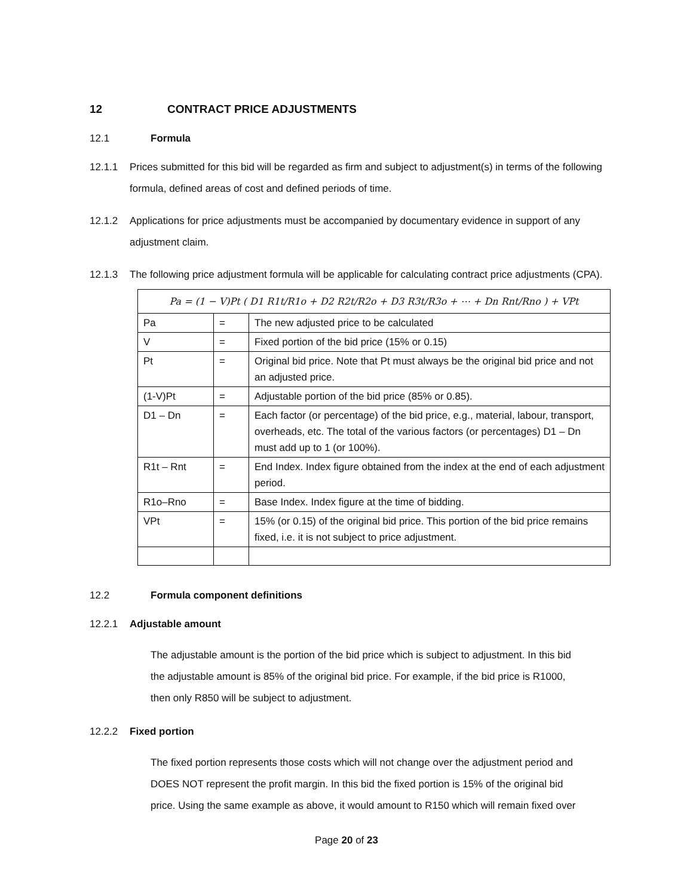12 CONTRACT PRICE ADJUSTMENTS
12.1 Formula
12.1.1 Prices submitted for this bid will be regarded as firm and subject to adjustment(s) in terms of the following formula, defined areas of cost and defined periods of time.
12.1.2 Applications for price adjustments must be accompanied by documentary evidence in support of any adjustment claim.
12.1.3 The following price adjustment formula will be applicable for calculating contract price adjustments (CPA).
| Pa = (1 − V)Pt ( D1 R1t/R1o + D2 R2t/R2o + D3 R3t/R3o + ⋯ + Dn Rnt/Rno ) + VPt | | |
| Pa | = | The new adjusted price to be calculated |
| V | = | Fixed portion of the bid price (15% or 0.15) |
| Pt | = | Original bid price. Note that Pt must always be the original bid price and not an adjusted price. |
| (1-V)Pt | = | Adjustable portion of the bid price (85% or 0.85). |
| D1 – Dn | = | Each factor (or percentage) of the bid price, e.g., material, labour, transport, overheads, etc. The total of the various factors (or percentages) D1 – Dn must add up to 1 (or 100%). |
| R1t – Rnt | = | End Index. Index figure obtained from the index at the end of each adjustment period. |
| R1o–Rno | = | Base Index. Index figure at the time of bidding. |
| VPt | = | 15% (or 0.15) of the original bid price. This portion of the bid price remains fixed, i.e. it is not subject to price adjustment. |
12.2 Formula component definitions
12.2.1 Adjustable amount
The adjustable amount is the portion of the bid price which is subject to adjustment. In this bid the adjustable amount is 85% of the original bid price. For example, if the bid price is R1000, then only R850 will be subject to adjustment.
12.2.2 Fixed portion
The fixed portion represents those costs which will not change over the adjustment period and DOES NOT represent the profit margin. In this bid the fixed portion is 15% of the original bid price. Using the same example as above, it would amount to R150 which will remain fixed over
Page 20 of 23